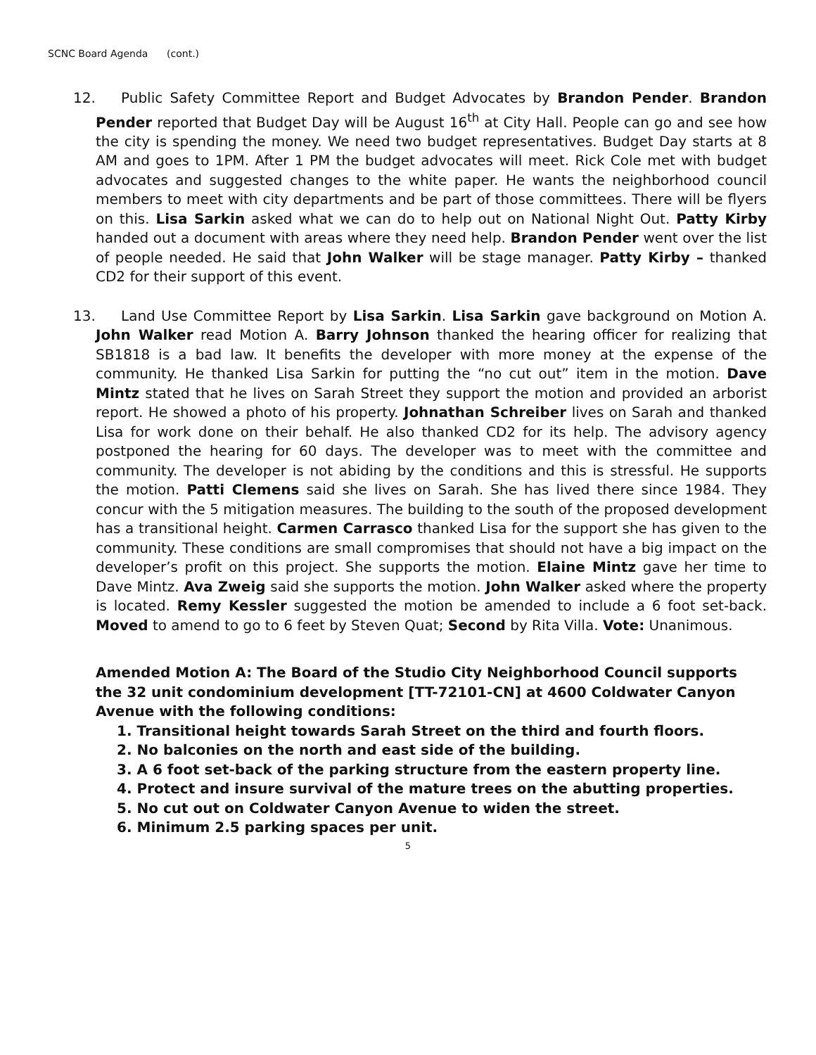SCNC Board Agenda (cont.)
12. Public Safety Committee Report and Budget Advocates by Brandon Pender. Brandon Pender reported that Budget Day will be August 16<sup>th</sup> at City Hall. People can go and see how the city is spending the money. We need two budget representatives. Budget Day starts at 8 AM and goes to 1PM. After 1 PM the budget advocates will meet. Rick Cole met with budget advocates and suggested changes to the white paper. He wants the neighborhood council members to meet with city departments and be part of those committees. There will be flyers on this. Lisa Sarkin asked what we can do to help out on National Night Out. Patty Kirby handed out a document with areas where they need help. Brandon Pender went over the list of people needed. He said that John Walker will be stage manager. Patty Kirby – thanked CD2 for their support of this event.
13. Land Use Committee Report by Lisa Sarkin. Lisa Sarkin gave background on Motion A. John Walker read Motion A. Barry Johnson thanked the hearing officer for realizing that SB1818 is a bad law. It benefits the developer with more money at the expense of the community. He thanked Lisa Sarkin for putting the “no cut out” item in the motion. Dave Mintz stated that he lives on Sarah Street they support the motion and provided an arborist report. He showed a photo of his property. Johnathan Schreiber lives on Sarah and thanked Lisa for work done on their behalf. He also thanked CD2 for its help. The advisory agency postponed the hearing for 60 days. The developer was to meet with the committee and community. The developer is not abiding by the conditions and this is stressful. He supports the motion. Patti Clemens said she lives on Sarah. She has lived there since 1984. They concur with the 5 mitigation measures. The building to the south of the proposed development has a transitional height. Carmen Carrasco thanked Lisa for the support she has given to the community. These conditions are small compromises that should not have a big impact on the developer’s profit on this project. She supports the motion. Elaine Mintz gave her time to Dave Mintz. Ava Zweig said she supports the motion. John Walker asked where the property is located. Remy Kessler suggested the motion be amended to include a 6 foot set-back. Moved to amend to go to 6 feet by Steven Quat; Second by Rita Villa. Vote: Unanimous.
Amended Motion A: The Board of the Studio City Neighborhood Council supports the 32 unit condominium development [TT-72101-CN] at 4600 Coldwater Canyon Avenue with the following conditions:
1. Transitional height towards Sarah Street on the third and fourth floors.
2. No balconies on the north and east side of the building.
3. A 6 foot set-back of the parking structure from the eastern property line.
4. Protect and insure survival of the mature trees on the abutting properties.
5. No cut out on Coldwater Canyon Avenue to widen the street.
6. Minimum 2.5 parking spaces per unit.
5